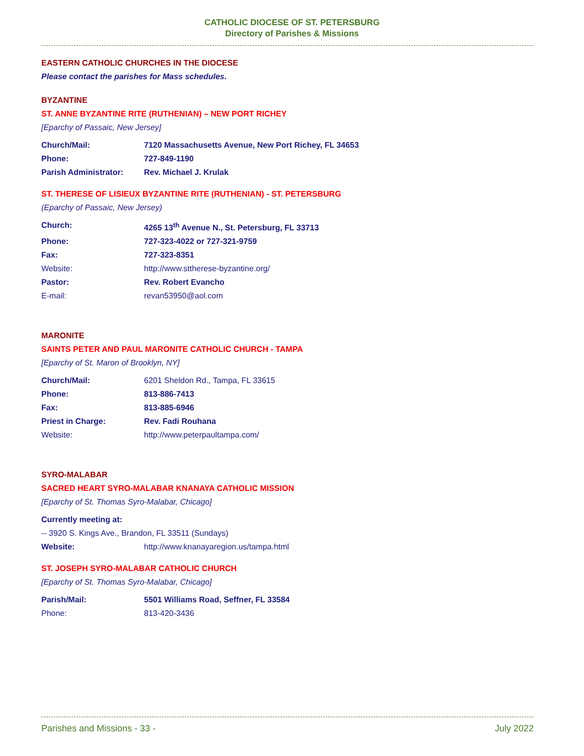CATHOLIC DIOCESE OF ST. PETERSBURG
Directory of Parishes & Missions
EASTERN CATHOLIC CHURCHES IN THE DIOCESE
Please contact the parishes for Mass schedules.
BYZANTINE
ST. ANNE BYZANTINE RITE (RUTHENIAN) – NEW PORT RICHEY
[Eparchy of Passaic, New Jersey]
Church/Mail: 7120 Massachusetts Avenue, New Port Richey, FL 34653
Phone: 727-849-1190
Parish Administrator: Rev. Michael J. Krulak
ST. THERESE OF LISIEUX BYZANTINE RITE (RUTHENIAN) - ST. PETERSBURG
(Eparchy of Passaic, New Jersey)
Church: 4265 13<sup>th</sup> Avenue N., St. Petersburg, FL 33713
Phone: 727-323-4022 or 727-321-9759
Fax: 727-323-8351
Website: http://www.sttherese-byzantine.org/
Pastor: Rev. Robert Evancho
E-mail: revan53950@aol.com
MARONITE
SAINTS PETER AND PAUL MARONITE CATHOLIC CHURCH - TAMPA
[Eparchy of St. Maron of Brooklyn, NY]
Church/Mail: 6201 Sheldon Rd., Tampa, FL 33615
Phone: 813-886-7413
Fax: 813-885-6946
Priest in Charge: Rev. Fadi Rouhana
Website: http://www.peterpaultampa.com/
SYRO-MALABAR
SACRED HEART SYRO-MALABAR KNANAYA CATHOLIC MISSION
[Eparchy of St. Thomas Syro-Malabar, Chicago]
Currently meeting at:
-- 3920 S. Kings Ave., Brandon, FL 33511 (Sundays)
Website: http://www.knanayaregion.us/tampa.html
ST. JOSEPH SYRO-MALABAR CATHOLIC CHURCH
[Eparchy of St. Thomas Syro-Malabar, Chicago]
Parish/Mail: 5501 Williams Road, Seffner, FL 33584
Phone: 813-420-3436
Parishes and Missions - 33 - July 2022